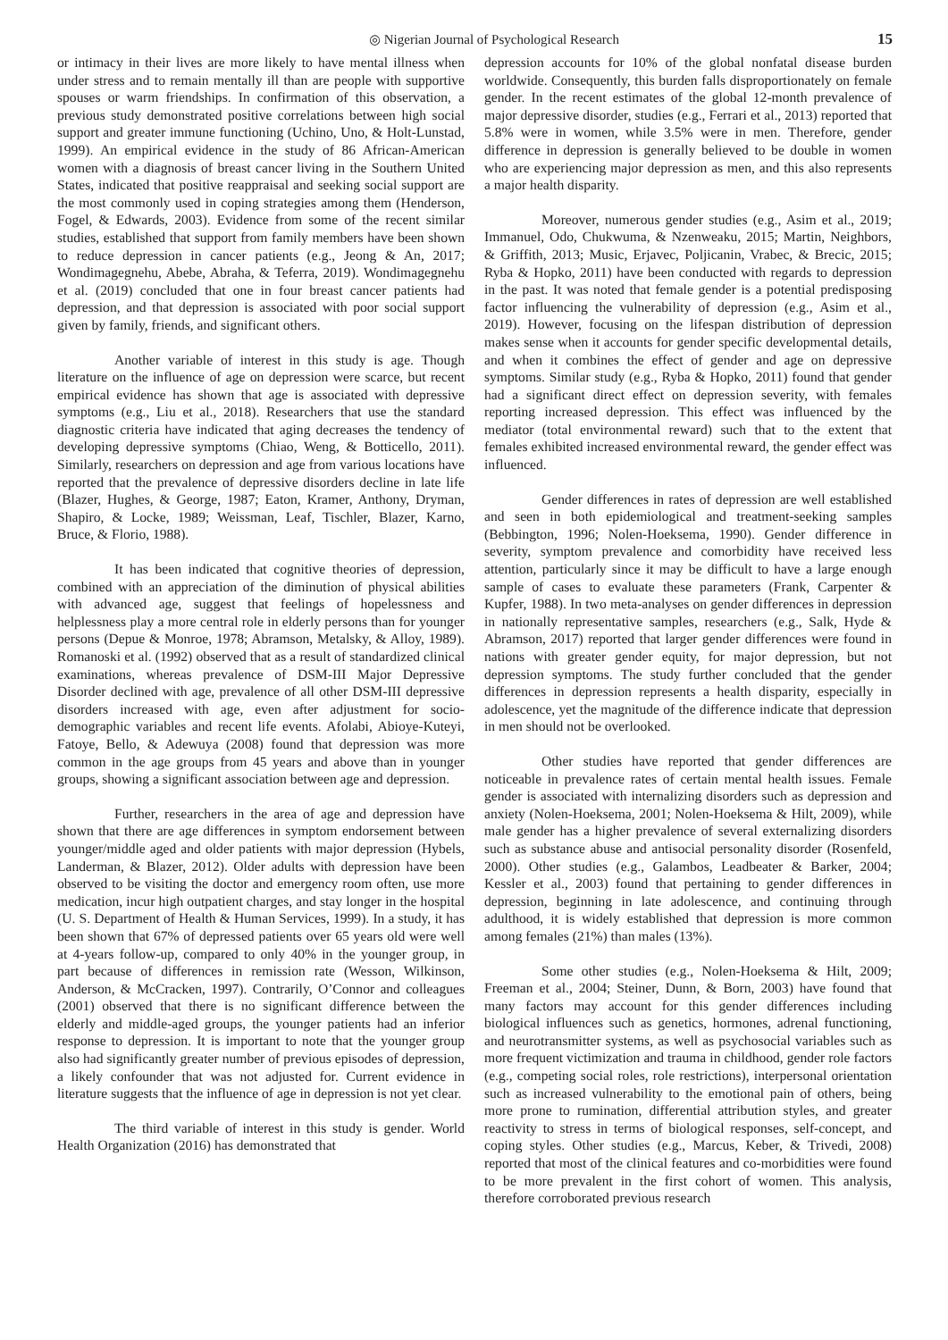◎ Nigerian Journal of Psychological Research 15
or intimacy in their lives are more likely to have mental illness when under stress and to remain mentally ill than are people with supportive spouses or warm friendships. In confirmation of this observation, a previous study demonstrated positive correlations between high social support and greater immune functioning (Uchino, Uno, & Holt-Lunstad, 1999). An empirical evidence in the study of 86 African-American women with a diagnosis of breast cancer living in the Southern United States, indicated that positive reappraisal and seeking social support are the most commonly used in coping strategies among them (Henderson, Fogel, & Edwards, 2003). Evidence from some of the recent similar studies, established that support from family members have been shown to reduce depression in cancer patients (e.g., Jeong & An, 2017; Wondimagegnehu, Abebe, Abraha, & Teferra, 2019). Wondimagegnehu et al. (2019) concluded that one in four breast cancer patients had depression, and that depression is associated with poor social support given by family, friends, and significant others.
Another variable of interest in this study is age. Though literature on the influence of age on depression were scarce, but recent empirical evidence has shown that age is associated with depressive symptoms (e.g., Liu et al., 2018). Researchers that use the standard diagnostic criteria have indicated that aging decreases the tendency of developing depressive symptoms (Chiao, Weng, & Botticello, 2011). Similarly, researchers on depression and age from various locations have reported that the prevalence of depressive disorders decline in late life (Blazer, Hughes, & George, 1987; Eaton, Kramer, Anthony, Dryman, Shapiro, & Locke, 1989; Weissman, Leaf, Tischler, Blazer, Karno, Bruce, & Florio, 1988).
It has been indicated that cognitive theories of depression, combined with an appreciation of the diminution of physical abilities with advanced age, suggest that feelings of hopelessness and helplessness play a more central role in elderly persons than for younger persons (Depue & Monroe, 1978; Abramson, Metalsky, & Alloy, 1989). Romanoski et al. (1992) observed that as a result of standardized clinical examinations, whereas prevalence of DSM-III Major Depressive Disorder declined with age, prevalence of all other DSM-III depressive disorders increased with age, even after adjustment for socio-demographic variables and recent life events. Afolabi, Abioye-Kuteyi, Fatoye, Bello, & Adewuya (2008) found that depression was more common in the age groups from 45 years and above than in younger groups, showing a significant association between age and depression.
Further, researchers in the area of age and depression have shown that there are age differences in symptom endorsement between younger/middle aged and older patients with major depression (Hybels, Landerman, & Blazer, 2012). Older adults with depression have been observed to be visiting the doctor and emergency room often, use more medication, incur high outpatient charges, and stay longer in the hospital (U. S. Department of Health & Human Services, 1999). In a study, it has been shown that 67% of depressed patients over 65 years old were well at 4-years follow-up, compared to only 40% in the younger group, in part because of differences in remission rate (Wesson, Wilkinson, Anderson, & McCracken, 1997). Contrarily, O’Connor and colleagues (2001) observed that there is no significant difference between the elderly and middle-aged groups, the younger patients had an inferior response to depression. It is important to note that the younger group also had significantly greater number of previous episodes of depression, a likely confounder that was not adjusted for. Current evidence in literature suggests that the influence of age in depression is not yet clear.
The third variable of interest in this study is gender. World Health Organization (2016) has demonstrated that
depression accounts for 10% of the global nonfatal disease burden worldwide. Consequently, this burden falls disproportionately on female gender. In the recent estimates of the global 12-month prevalence of major depressive disorder, studies (e.g., Ferrari et al., 2013) reported that 5.8% were in women, while 3.5% were in men. Therefore, gender difference in depression is generally believed to be double in women who are experiencing major depression as men, and this also represents a major health disparity.
Moreover, numerous gender studies (e.g., Asim et al., 2019; Immanuel, Odo, Chukwuma, & Nzenweaku, 2015; Martin, Neighbors, & Griffith, 2013; Music, Erjavec, Poljicanin, Vrabec, & Brecic, 2015; Ryba & Hopko, 2011) have been conducted with regards to depression in the past. It was noted that female gender is a potential predisposing factor influencing the vulnerability of depression (e.g., Asim et al., 2019). However, focusing on the lifespan distribution of depression makes sense when it accounts for gender specific developmental details, and when it combines the effect of gender and age on depressive symptoms. Similar study (e.g., Ryba & Hopko, 2011) found that gender had a significant direct effect on depression severity, with females reporting increased depression. This effect was influenced by the mediator (total environmental reward) such that to the extent that females exhibited increased environmental reward, the gender effect was influenced.
Gender differences in rates of depression are well established and seen in both epidemiological and treatment-seeking samples (Bebbington, 1996; Nolen-Hoeksema, 1990). Gender difference in severity, symptom prevalence and comorbidity have received less attention, particularly since it may be difficult to have a large enough sample of cases to evaluate these parameters (Frank, Carpenter & Kupfer, 1988). In two meta-analyses on gender differences in depression in nationally representative samples, researchers (e.g., Salk, Hyde & Abramson, 2017) reported that larger gender differences were found in nations with greater gender equity, for major depression, but not depression symptoms. The study further concluded that the gender differences in depression represents a health disparity, especially in adolescence, yet the magnitude of the difference indicate that depression in men should not be overlooked.
Other studies have reported that gender differences are noticeable in prevalence rates of certain mental health issues. Female gender is associated with internalizing disorders such as depression and anxiety (Nolen-Hoeksema, 2001; Nolen-Hoeksema & Hilt, 2009), while male gender has a higher prevalence of several externalizing disorders such as substance abuse and antisocial personality disorder (Rosenfeld, 2000). Other studies (e.g., Galambos, Leadbeater & Barker, 2004; Kessler et al., 2003) found that pertaining to gender differences in depression, beginning in late adolescence, and continuing through adulthood, it is widely established that depression is more common among females (21%) than males (13%).
Some other studies (e.g., Nolen-Hoeksema & Hilt, 2009; Freeman et al., 2004; Steiner, Dunn, & Born, 2003) have found that many factors may account for this gender differences including biological influences such as genetics, hormones, adrenal functioning, and neurotransmitter systems, as well as psychosocial variables such as more frequent victimization and trauma in childhood, gender role factors (e.g., competing social roles, role restrictions), interpersonal orientation such as increased vulnerability to the emotional pain of others, being more prone to rumination, differential attribution styles, and greater reactivity to stress in terms of biological responses, self-concept, and coping styles. Other studies (e.g., Marcus, Keber, & Trivedi, 2008) reported that most of the clinical features and co-morbidities were found to be more prevalent in the first cohort of women. This analysis, therefore corroborated previous research